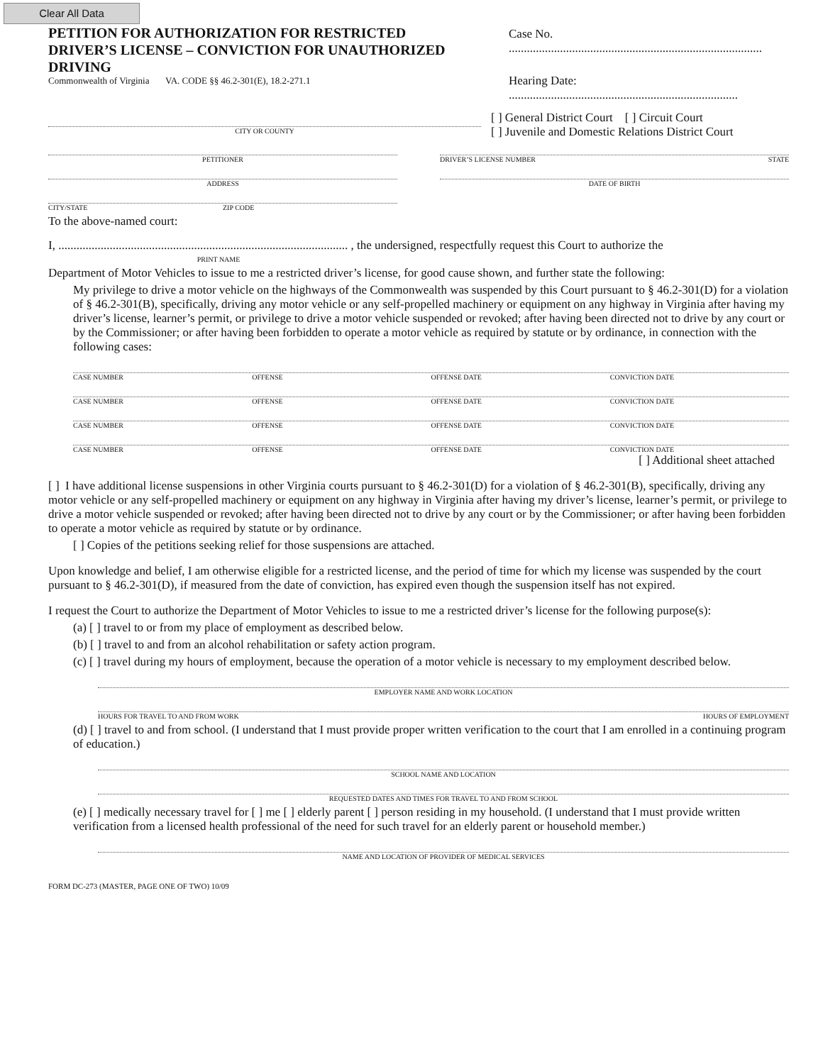Clear All Data
PETITION FOR AUTHORIZATION FOR RESTRICTED DRIVER’S LICENSE – CONVICTION FOR UNAUTHORIZED DRIVING
Commonwealth of Virginia VA. CODE §§ 46.2-301(E), 18.2-271.1
Case No. ....................................................................................
Hearing Date: ............................................................................
CITY OR COUNTY
[ ] General District Court [ ] Circuit Court
[ ] Juvenile and Domestic Relations District Court
PETITIONER DRIVER’S LICENSE NUMBER STATE
ADDRESS DATE OF BIRTH
CITY/STATE ZIP CODE
To the above-named court:
I, ................................................................................................ , the undersigned, respectfully request this Court to authorize the
PRINT NAME
Department of Motor Vehicles to issue to me a restricted driver’s license, for good cause shown, and further state the following:
My privilege to drive a motor vehicle on the highways of the Commonwealth was suspended by this Court pursuant to § 46.2-301(D) for a violation of § 46.2-301(B), specifically, driving any motor vehicle or any self-propelled machinery or equipment on any highway in Virginia after having my driver’s license, learner’s permit, or privilege to drive a motor vehicle suspended or revoked; after having been directed not to drive by any court or by the Commissioner; or after having been forbidden to operate a motor vehicle as required by statute or by ordinance, in connection with the following cases:
CASE NUMBER OFFENSE OFFENSE DATE CONVICTION DATE
CASE NUMBER OFFENSE OFFENSE DATE CONVICTION DATE
CASE NUMBER OFFENSE OFFENSE DATE CONVICTION DATE
CASE NUMBER OFFENSE OFFENSE DATE CONVICTION DATE
[ ] Additional sheet attached
[ ] I have additional license suspensions in other Virginia courts pursuant to § 46.2-301(D) for a violation of § 46.2-301(B), specifically, driving any motor vehicle or any self-propelled machinery or equipment on any highway in Virginia after having my driver’s license, learner’s permit, or privilege to drive a motor vehicle suspended or revoked; after having been directed not to drive by any court or by the Commissioner; or after having been forbidden to operate a motor vehicle as required by statute or by ordinance.
[ ] Copies of the petitions seeking relief for those suspensions are attached.
Upon knowledge and belief, I am otherwise eligible for a restricted license, and the period of time for which my license was suspended by the court pursuant to § 46.2-301(D), if measured from the date of conviction, has expired even though the suspension itself has not expired.
I request the Court to authorize the Department of Motor Vehicles to issue to me a restricted driver’s license for the following purpose(s):
(a) [ ] travel to or from my place of employment as described below.
(b) [ ] travel to and from an alcohol rehabilitation or safety action program.
(c) [ ] travel during my hours of employment, because the operation of a motor vehicle is necessary to my employment described below.
EMPLOYER NAME AND WORK LOCATION
HOURS FOR TRAVEL TO AND FROM WORK HOURS OF EMPLOYMENT
(d) [ ] travel to and from school. (I understand that I must provide proper written verification to the court that I am enrolled in a continuing program of education.)
SCHOOL NAME AND LOCATION
REQUESTED DATES AND TIMES FOR TRAVEL TO AND FROM SCHOOL
(e) [ ] medically necessary travel for [ ] me [ ] elderly parent [ ] person residing in my household. (I understand that I must provide written verification from a licensed health professional of the need for such travel for an elderly parent or household member.)
NAME AND LOCATION OF PROVIDER OF MEDICAL SERVICES
FORM DC-273 (MASTER, PAGE ONE OF TWO) 10/09